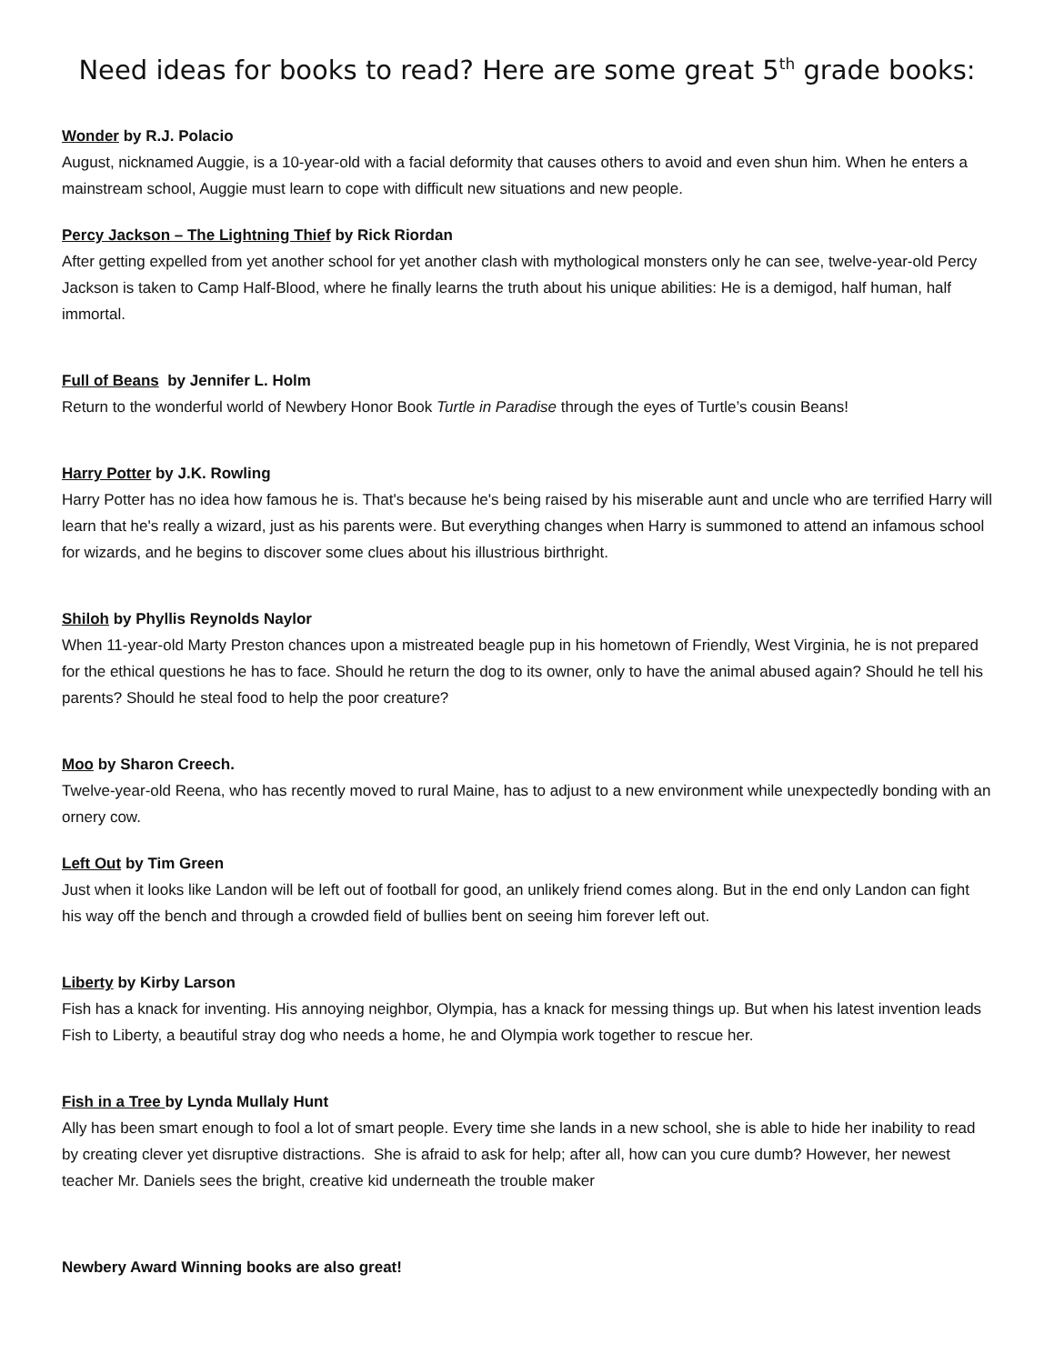Need ideas for books to read? Here are some great 5<sup>th</sup> grade books:
Wonder by R.J. Polacio
August, nicknamed Auggie, is a 10-year-old with a facial deformity that causes others to avoid and even shun him. When he enters a mainstream school, Auggie must learn to cope with difficult new situations and new people.
Percy Jackson – The Lightning Thief by Rick Riordan
After getting expelled from yet another school for yet another clash with mythological monsters only he can see, twelve-year-old Percy Jackson is taken to Camp Half-Blood, where he finally learns the truth about his unique abilities: He is a demigod, half human, half immortal.
Full of Beans by Jennifer L. Holm
Return to the wonderful world of Newbery Honor Book Turtle in Paradise through the eyes of Turtle’s cousin Beans!
Harry Potter by J.K. Rowling
Harry Potter has no idea how famous he is. That's because he's being raised by his miserable aunt and uncle who are terrified Harry will learn that he's really a wizard, just as his parents were. But everything changes when Harry is summoned to attend an infamous school for wizards, and he begins to discover some clues about his illustrious birthright.
Shiloh by Phyllis Reynolds Naylor
When 11-year-old Marty Preston chances upon a mistreated beagle pup in his hometown of Friendly, West Virginia, he is not prepared for the ethical questions he has to face. Should he return the dog to its owner, only to have the animal abused again? Should he tell his parents? Should he steal food to help the poor creature?
Moo by Sharon Creech.
Twelve-year-old Reena, who has recently moved to rural Maine, has to adjust to a new environment while unexpectedly bonding with an ornery cow.
Left Out by Tim Green
Just when it looks like Landon will be left out of football for good, an unlikely friend comes along. But in the end only Landon can fight his way off the bench and through a crowded field of bullies bent on seeing him forever left out.
Liberty by Kirby Larson
Fish has a knack for inventing. His annoying neighbor, Olympia, has a knack for messing things up. But when his latest invention leads Fish to Liberty, a beautiful stray dog who needs a home, he and Olympia work together to rescue her.
Fish in a Tree by Lynda Mullaly Hunt
Ally has been smart enough to fool a lot of smart people. Every time she lands in a new school, she is able to hide her inability to read by creating clever yet disruptive distractions. She is afraid to ask for help; after all, how can you cure dumb? However, her newest teacher Mr. Daniels sees the bright, creative kid underneath the trouble maker
Newbery Award Winning books are also great!